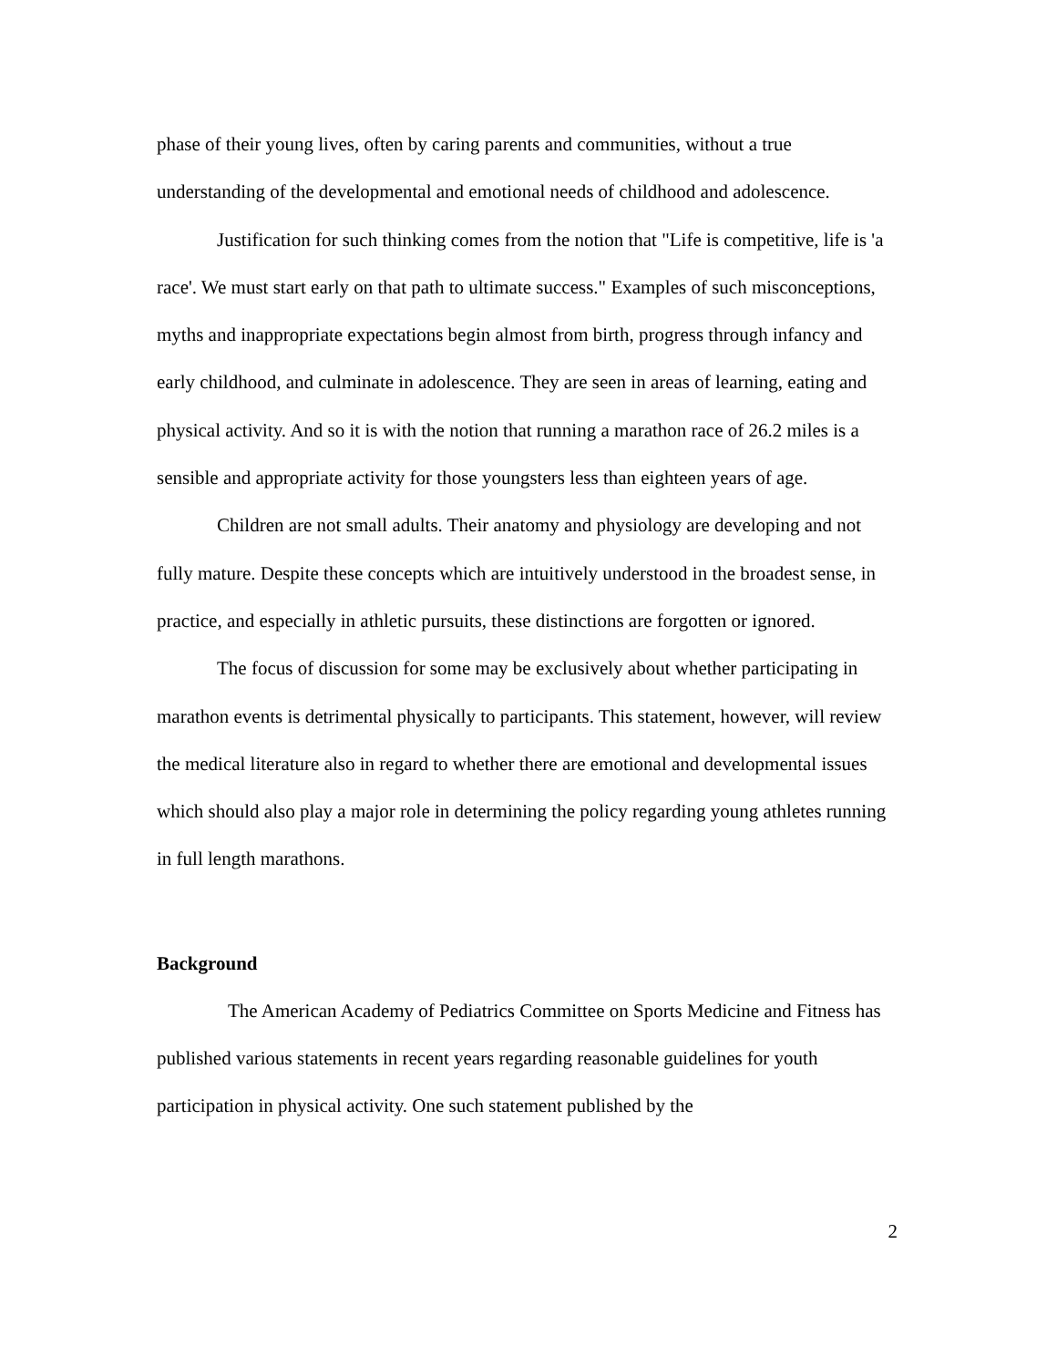phase of their young lives, often by caring parents and communities, without a true understanding of the developmental and emotional needs of childhood and adolescence.
Justification for such thinking comes from the notion that "Life is competitive, life is 'a race'. We must start early on that path to ultimate success." Examples of such misconceptions, myths and inappropriate expectations begin almost from birth, progress through infancy and early childhood, and culminate in adolescence. They are seen in areas of learning, eating and physical activity. And so it is with the notion that running a marathon race of 26.2 miles is a sensible and appropriate activity for those youngsters less than eighteen years of age.
Children are not small adults. Their anatomy and physiology are developing and not fully mature. Despite these concepts which are intuitively understood in the broadest sense, in practice, and especially in athletic pursuits, these distinctions are forgotten or ignored.
The focus of discussion for some may be exclusively about whether participating in marathon events is detrimental physically to participants. This statement, however, will review the medical literature also in regard to whether there are emotional and developmental issues which should also play a major role in determining the policy regarding young athletes running in full length marathons.
Background
The American Academy of Pediatrics Committee on Sports Medicine and Fitness has published various statements in recent years regarding reasonable guidelines for youth participation in physical activity. One such statement published by the
2